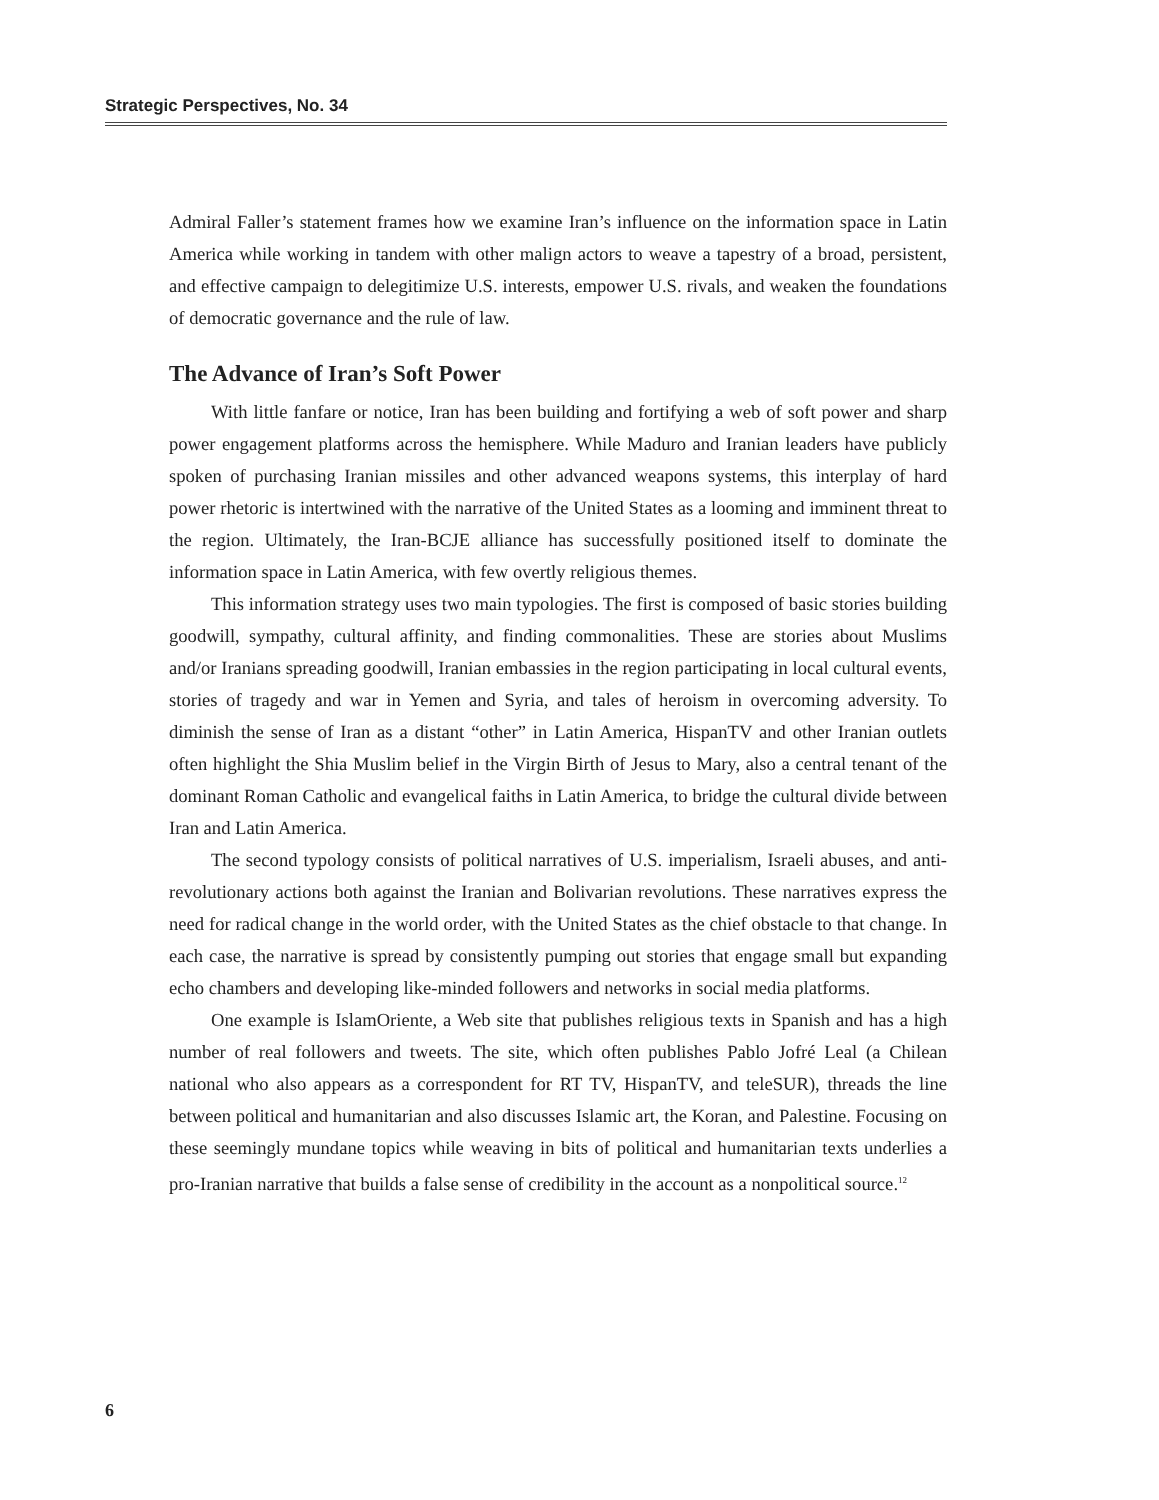Strategic Perspectives, No. 34
Admiral Faller’s statement frames how we examine Iran’s influence on the information space in Latin America while working in tandem with other malign actors to weave a tapestry of a broad, persistent, and effective campaign to delegitimize U.S. interests, empower U.S. rivals, and weaken the foundations of democratic governance and the rule of law.
The Advance of Iran’s Soft Power
With little fanfare or notice, Iran has been building and fortifying a web of soft power and sharp power engagement platforms across the hemisphere. While Maduro and Iranian leaders have publicly spoken of purchasing Iranian missiles and other advanced weapons systems, this interplay of hard power rhetoric is intertwined with the narrative of the United States as a looming and imminent threat to the region. Ultimately, the Iran-BCJE alliance has successfully positioned itself to dominate the information space in Latin America, with few overtly religious themes.
This information strategy uses two main typologies. The first is composed of basic stories building goodwill, sympathy, cultural affinity, and finding commonalities. These are stories about Muslims and/or Iranians spreading goodwill, Iranian embassies in the region participating in local cultural events, stories of tragedy and war in Yemen and Syria, and tales of heroism in overcoming adversity. To diminish the sense of Iran as a distant “other” in Latin America, HispanTV and other Iranian outlets often highlight the Shia Muslim belief in the Virgin Birth of Jesus to Mary, also a central tenant of the dominant Roman Catholic and evangelical faiths in Latin America, to bridge the cultural divide between Iran and Latin America.
The second typology consists of political narratives of U.S. imperialism, Israeli abuses, and anti-revolutionary actions both against the Iranian and Bolivarian revolutions. These narratives express the need for radical change in the world order, with the United States as the chief obstacle to that change. In each case, the narrative is spread by consistently pumping out stories that engage small but expanding echo chambers and developing like-minded followers and networks in social media platforms.
One example is IslamOriente, a Web site that publishes religious texts in Spanish and has a high number of real followers and tweets. The site, which often publishes Pablo Jofré Leal (a Chilean national who also appears as a correspondent for RT TV, HispanTV, and teleSUR), threads the line between political and humanitarian and also discusses Islamic art, the Koran, and Palestine. Focusing on these seemingly mundane topics while weaving in bits of political and humanitarian texts underlies a pro-Iranian narrative that builds a false sense of credibility in the account as a nonpolitical source.<sup>12</sup>
6